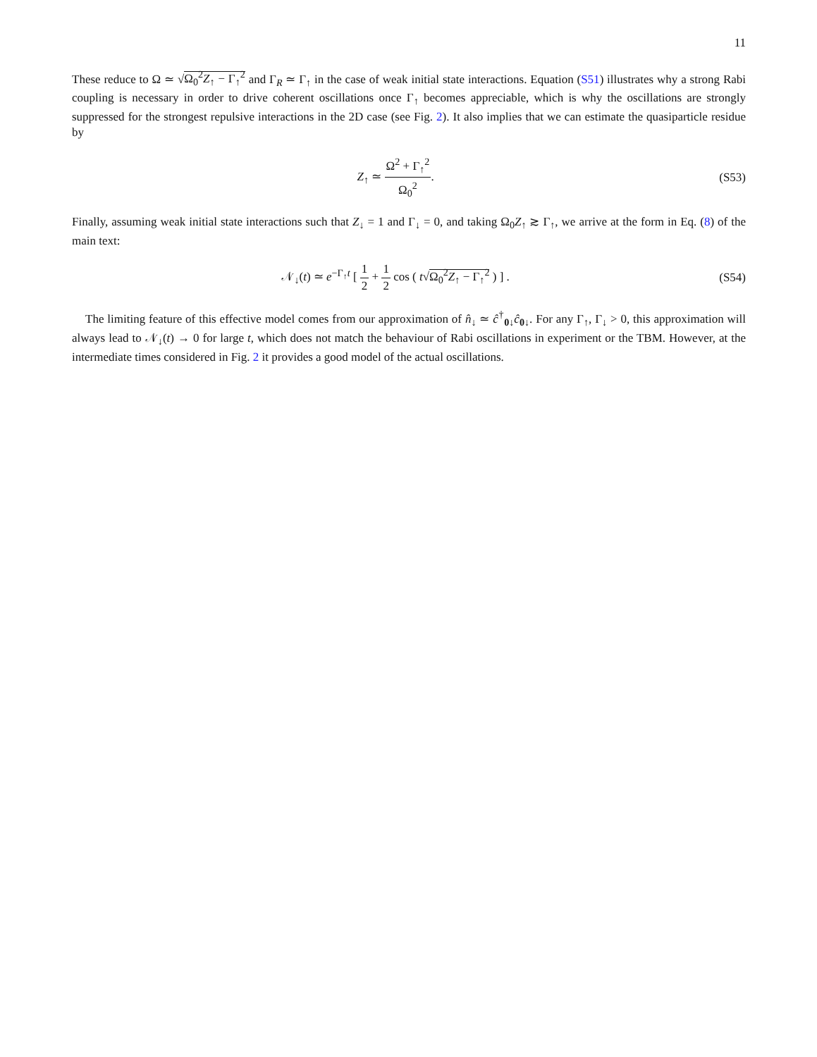11
These reduce to Ω ≃ √Ω<sub>0</sub><sup>2</sup>Z<sub>↑</sub> − Γ<sub>↑</sub><sup>2</sup> and Γ<sub>R</sub> ≃ Γ<sub>↑</sub> in the case of weak initial state interactions. Equation (S51) illustrates why a strong Rabi coupling is necessary in order to drive coherent oscillations once Γ<sub>↑</sub> becomes appreciable, which is why the oscillations are strongly suppressed for the strongest repulsive interactions in the 2D case (see Fig. 2). It also implies that we can estimate the quasiparticle residue by
Z<sub>↑</sub> ≃ Ω<sup>2</sup> + Γ<sub>↑</sub><sup>2</sup> Ω<sub>0</sub><sup>2</sup>. (S53)
Finally, assuming weak initial state interactions such that Z<sub>↓</sub> = 1 and Γ<sub>↓</sub> = 0, and taking Ω<sub>0</sub>Z<sub>↑</sub> ≳ Γ<sub>↑</sub>, we arrive at the form in Eq. (8) of the main text:
𝒩<sub>↓</sub>(t) ≃ e<sup>−Γ<sub>↑</sub>t</sup> [ 1 2 + 1 2 cos ( t√Ω<sub>0</sub><sup>2</sup>Z<sub>↑</sub> − Γ<sub>↑</sub><sup>2</sup> ) ] .
(S54)
The limiting feature of this effective model comes from our approximation of n̂<sub>↓</sub> ≃ ĉ<sup>†</sup><sub>0↓</sub>ĉ<sub>0↓</sub>. For any Γ<sub>↑</sub>, Γ<sub>↓</sub> > 0, this approximation will always lead to 𝒩<sub>↓</sub>(t) → 0 for large t, which does not match the behaviour of Rabi oscillations in experiment or the TBM. However, at the intermediate times considered in Fig. 2 it provides a good model of the actual oscillations.